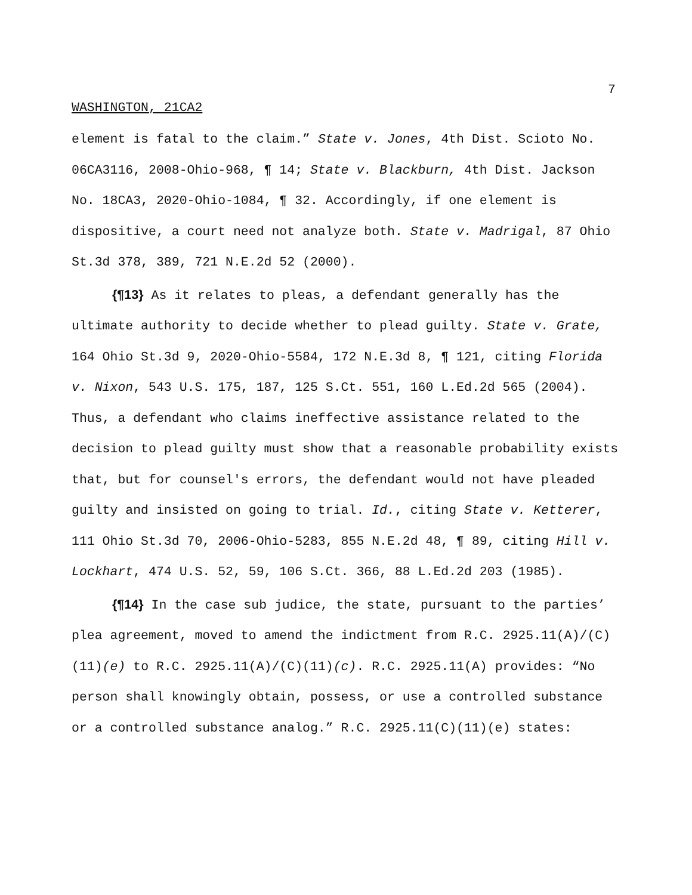7
WASHINGTON, 21CA2
element is fatal to the claim.” State v. Jones, 4th Dist. Scioto No. 06CA3116, 2008-Ohio-968, ¶ 14; State v. Blackburn, 4th Dist. Jackson No. 18CA3, 2020-Ohio-1084, ¶ 32. Accordingly, if one element is dispositive, a court need not analyze both. State v. Madrigal, 87 Ohio St.3d 378, 389, 721 N.E.2d 52 (2000).
{¶13} As it relates to pleas, a defendant generally has the ultimate authority to decide whether to plead guilty. State v. Grate, 164 Ohio St.3d 9, 2020-Ohio-5584, 172 N.E.3d 8, ¶ 121, citing Florida v. Nixon, 543 U.S. 175, 187, 125 S.Ct. 551, 160 L.Ed.2d 565 (2004). Thus, a defendant who claims ineffective assistance related to the decision to plead guilty must show that a reasonable probability exists that, but for counsel's errors, the defendant would not have pleaded guilty and insisted on going to trial. Id., citing State v. Ketterer, 111 Ohio St.3d 70, 2006-Ohio-5283, 855 N.E.2d 48, ¶ 89, citing Hill v. Lockhart, 474 U.S. 52, 59, 106 S.Ct. 366, 88 L.Ed.2d 203 (1985).
{¶14} In the case sub judice, the state, pursuant to the parties’ plea agreement, moved to amend the indictment from R.C. 2925.11(A)/(C)(11)(e) to R.C. 2925.11(A)/(C)(11)(c). R.C. 2925.11(A) provides: “No person shall knowingly obtain, possess, or use a controlled substance or a controlled substance analog.” R.C. 2925.11(C)(11)(e) states: